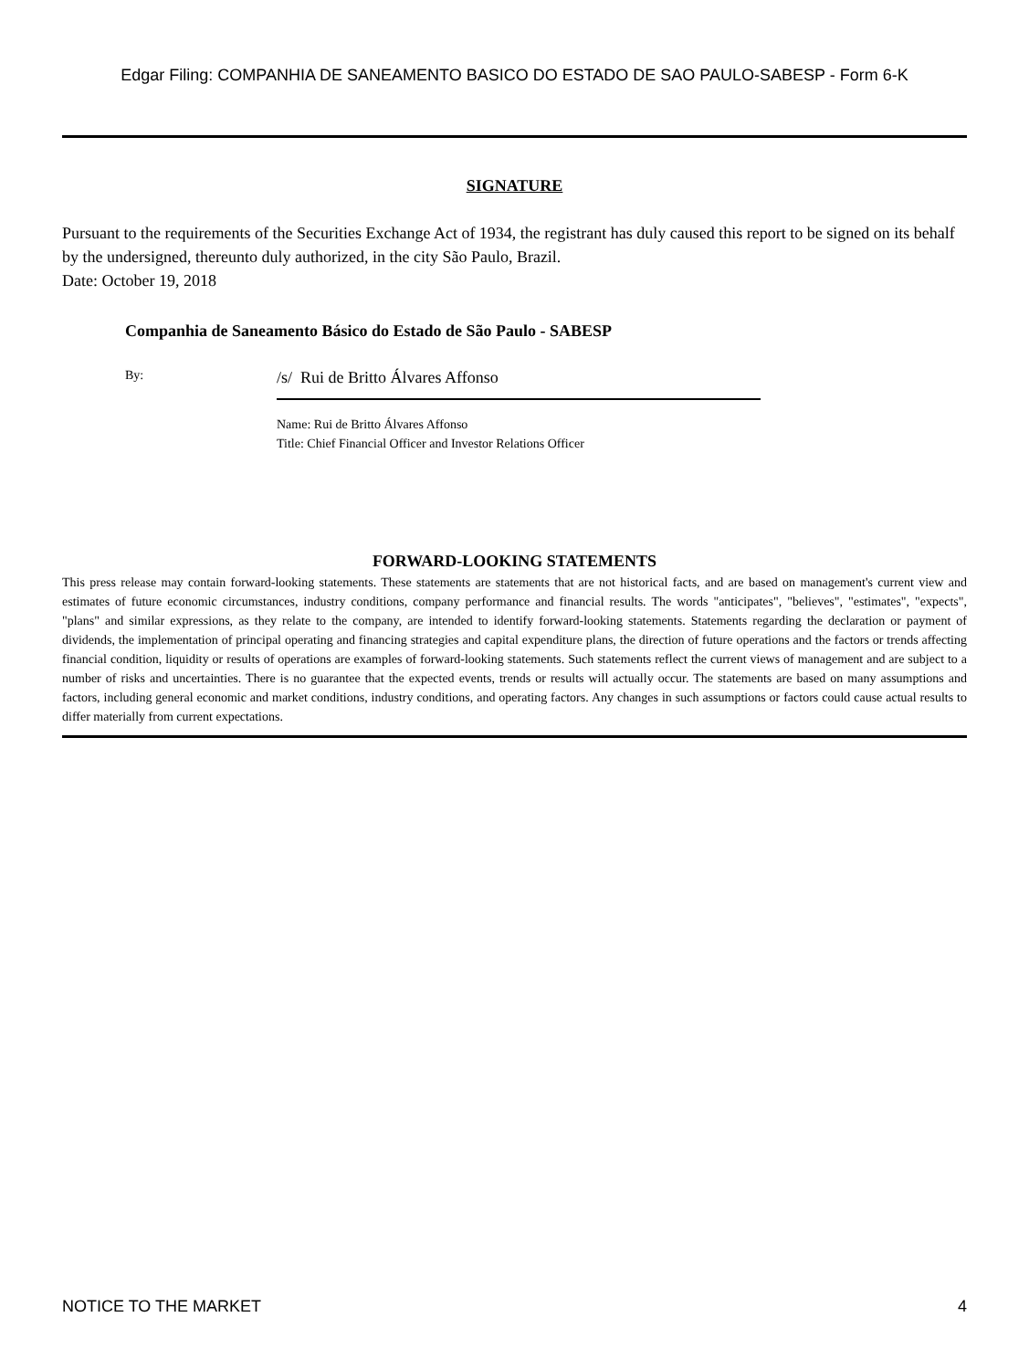Edgar Filing: COMPANHIA DE SANEAMENTO BASICO DO ESTADO DE SAO PAULO-SABESP - Form 6-K
SIGNATURE
Pursuant to the requirements of the Securities Exchange Act of 1934, the registrant has duly caused this report to be signed on its behalf by the undersigned, thereunto duly authorized, in the city São Paulo, Brazil.
Date: October 19, 2018
Companhia de Saneamento Básico do Estado de São Paulo - SABESP
By:
/s/ Rui de Britto Álvares Affonso
Name: Rui de Britto Álvares Affonso
Title: Chief Financial Officer and Investor Relations Officer
FORWARD-LOOKING STATEMENTS
This press release may contain forward-looking statements. These statements are statements that are not historical facts, and are based on management's current view and estimates of future economic circumstances, industry conditions, company performance and financial results. The words "anticipates", "believes", "estimates", "expects", "plans" and similar expressions, as they relate to the company, are intended to identify forward-looking statements. Statements regarding the declaration or payment of dividends, the implementation of principal operating and financing strategies and capital expenditure plans, the direction of future operations and the factors or trends affecting financial condition, liquidity or results of operations are examples of forward-looking statements. Such statements reflect the current views of management and are subject to a number of risks and uncertainties. There is no guarantee that the expected events, trends or results will actually occur. The statements are based on many assumptions and factors, including general economic and market conditions, industry conditions, and operating factors. Any changes in such assumptions or factors could cause actual results to differ materially from current expectations.
NOTICE TO THE MARKET 4